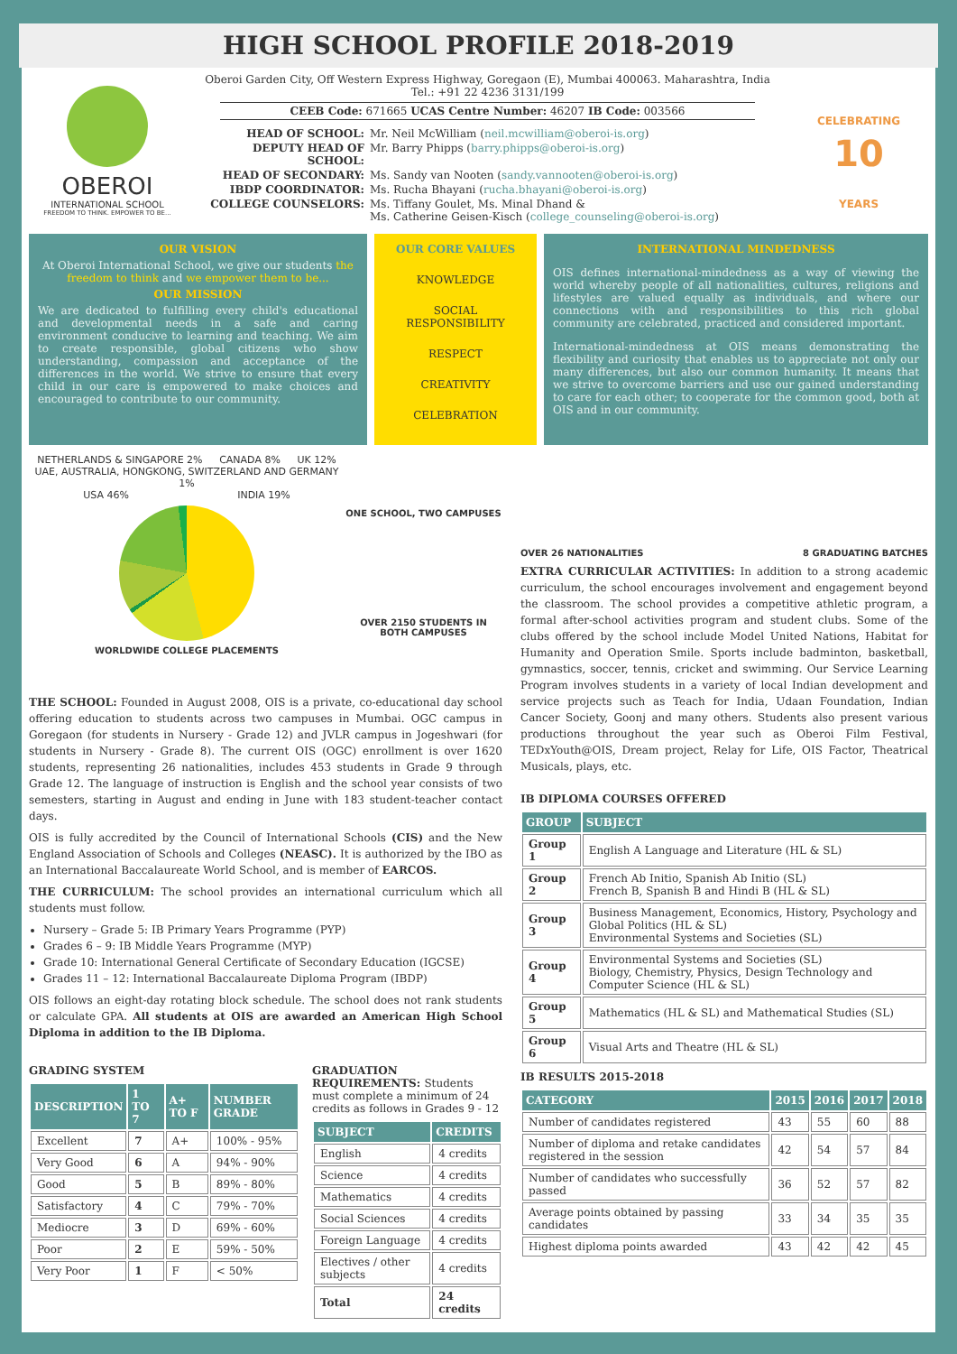HIGH SCHOOL PROFILE 2018-2019
OBEROI
INTERNATIONAL SCHOOL
FREEDOM TO THINK. EMPOWER TO BE...
Oberoi Garden City, Off Western Express Highway, Goregaon (E), Mumbai 400063. Maharashtra, India
Tel.: +91 22 4236 3131/199
CEEB Code: 671665 UCAS Centre Number: 46207 IB Code: 003566
HEAD OF SCHOOL: Mr. Neil McWilliam (neil.mcwilliam@oberoi-is.org) DEPUTY HEAD OF SCHOOL: Mr. Barry Phipps (barry.phipps@oberoi-is.org) HEAD OF SECONDARY: Ms. Sandy van Nooten (sandy.vannooten@oberoi-is.org) IBDP COORDINATOR: Ms. Rucha Bhayani (rucha.bhayani@oberoi-is.org) COLLEGE COUNSELORS: Ms. Tiffany Goulet, Ms. Minal Dhand &
Ms. Catherine Geisen-Kisch (college_counseling@oberoi-is.org)
CELEBRATING
10
YEARS
OUR VISION
At Oberoi International School, we give our students the freedom to think and we empower them to be...
OUR MISSION
We are dedicated to fulfilling every child's educational and developmental needs in a safe and caring environment conducive to learning and teaching. We aim to create responsible, global citizens who show understanding, compassion and acceptance of the differences in the world. We strive to ensure that every child in our care is empowered to make choices and encouraged to contribute to our community.
OUR CORE VALUES
KNOWLEDGE
SOCIAL RESPONSIBILITY
RESPECT
CREATIVITY
CELEBRATION
INTERNATIONAL MINDEDNESS
OIS defines international-mindedness as a way of viewing the world whereby people of all nationalities, cultures, religions and lifestyles are valued equally as individuals, and where our connections with and responsibilities to this rich global community are celebrated, practiced and considered important.
International-mindedness at OIS means demonstrating the flexibility and curiosity that enables us to appreciate not only our many differences, but also our common humanity. It means that we strive to overcome barriers and use our gained understanding to care for each other; to cooperate for the common good, both at OIS and in our community.
NETHERLANDS & SINGAPORE 2% CANADA 8% UK 12% UAE, AUSTRALIA, HONGKONG, SWITZERLAND AND GERMANY 1% USA 46% INDIA 19%
WORLDWIDE COLLEGE PLACEMENTS
ONE SCHOOL, TWO CAMPUSES
OVER 2150 STUDENTS IN BOTH CAMPUSES
THE SCHOOL: Founded in August 2008, OIS is a private, co-educational day school offering education to students across two campuses in Mumbai. OGC campus in Goregaon (for students in Nursery - Grade 12) and JVLR campus in Jogeshwari (for students in Nursery - Grade 8). The current OIS (OGC) enrollment is over 1620 students, representing 26 nationalities, includes 453 students in Grade 9 through Grade 12. The language of instruction is English and the school year consists of two semesters, starting in August and ending in June with 183 student-teacher contact days.
OIS is fully accredited by the Council of International Schools (CIS) and the New England Association of Schools and Colleges (NEASC). It is authorized by the IBO as an International Baccalaureate World School, and is member of EARCOS.
THE CURRICULUM: The school provides an international curriculum which all students must follow.
Nursery – Grade 5: IB Primary Years Programme (PYP)
Grades 6 – 9: IB Middle Years Programme (MYP)
Grade 10: International General Certificate of Secondary Education (IGCSE)
Grades 11 – 12: International Baccalaureate Diploma Program (IBDP)
OIS follows an eight-day rotating block schedule. The school does not rank students or calculate GPA. All students at OIS are awarded an American High School Diploma in addition to the IB Diploma.
GRADING SYSTEM
| DESCRIPTION | 1 TO 7 | A+ TO F | NUMBER GRADE |
| --- | --- | --- | --- |
| Excellent | 7 | A+ | 100% - 95% |
| Very Good | 6 | A | 94% - 90% |
| Good | 5 | B | 89% - 80% |
| Satisfactory | 4 | C | 79% - 70% |
| Mediocre | 3 | D | 69% - 60% |
| Poor | 2 | E | 59% - 50% |
| Very Poor | 1 | F | < 50% |
GRADUATION REQUIREMENTS: Students must complete a minimum of 24 credits as follows in Grades 9 - 12
| SUBJECT | CREDITS |
| --- | --- |
| English | 4 credits |
| Science | 4 credits |
| Mathematics | 4 credits |
| Social Sciences | 4 credits |
| Foreign Language | 4 credits |
| Electives / other subjects | 4 credits |
| Total | 24 credits |
OVER 26 NATIONALITIES 8 GRADUATING BATCHES
EXTRA CURRICULAR ACTIVITIES: In addition to a strong academic curriculum, the school encourages involvement and engagement beyond the classroom. The school provides a competitive athletic program, a formal after-school activities program and student clubs. Some of the clubs offered by the school include Model United Nations, Habitat for Humanity and Operation Smile. Sports include badminton, basketball, gymnastics, soccer, tennis, cricket and swimming. Our Service Learning Program involves students in a variety of local Indian development and service projects such as Teach for India, Udaan Foundation, Indian Cancer Society, Goonj and many others. Students also present various productions throughout the year such as Oberoi Film Festival, TEDxYouth@OIS, Dream project, Relay for Life, OIS Factor, Theatrical Musicals, plays, etc.
IB DIPLOMA COURSES OFFERED
| GROUP | SUBJECT |
| --- | --- |
| Group 1 | English A Language and Literature (HL & SL) |
| Group 2 | French Ab Initio, Spanish Ab Initio (SL) French B, Spanish B and Hindi B (HL & SL) |
| Group 3 | Business Management, Economics, History, Psychology and Global Politics (HL & SL) Environmental Systems and Societies (SL) |
| Group 4 | Environmental Systems and Societies (SL) Biology, Chemistry, Physics, Design Technology and Computer Science (HL & SL) |
| Group 5 | Mathematics (HL & SL) and Mathematical Studies (SL) |
| Group 6 | Visual Arts and Theatre (HL & SL) |
IB RESULTS 2015-2018
| CATEGORY | 2015 | 2016 | 2017 | 2018 |
| --- | --- | --- | --- | --- |
| Number of candidates registered | 43 | 55 | 60 | 88 |
| Number of diploma and retake candidates registered in the session | 42 | 54 | 57 | 84 |
| Number of candidates who successfully passed | 36 | 52 | 57 | 82 |
| Average points obtained by passing candidates | 33 | 34 | 35 | 35 |
| Highest diploma points awarded | 43 | 42 | 42 | 45 |